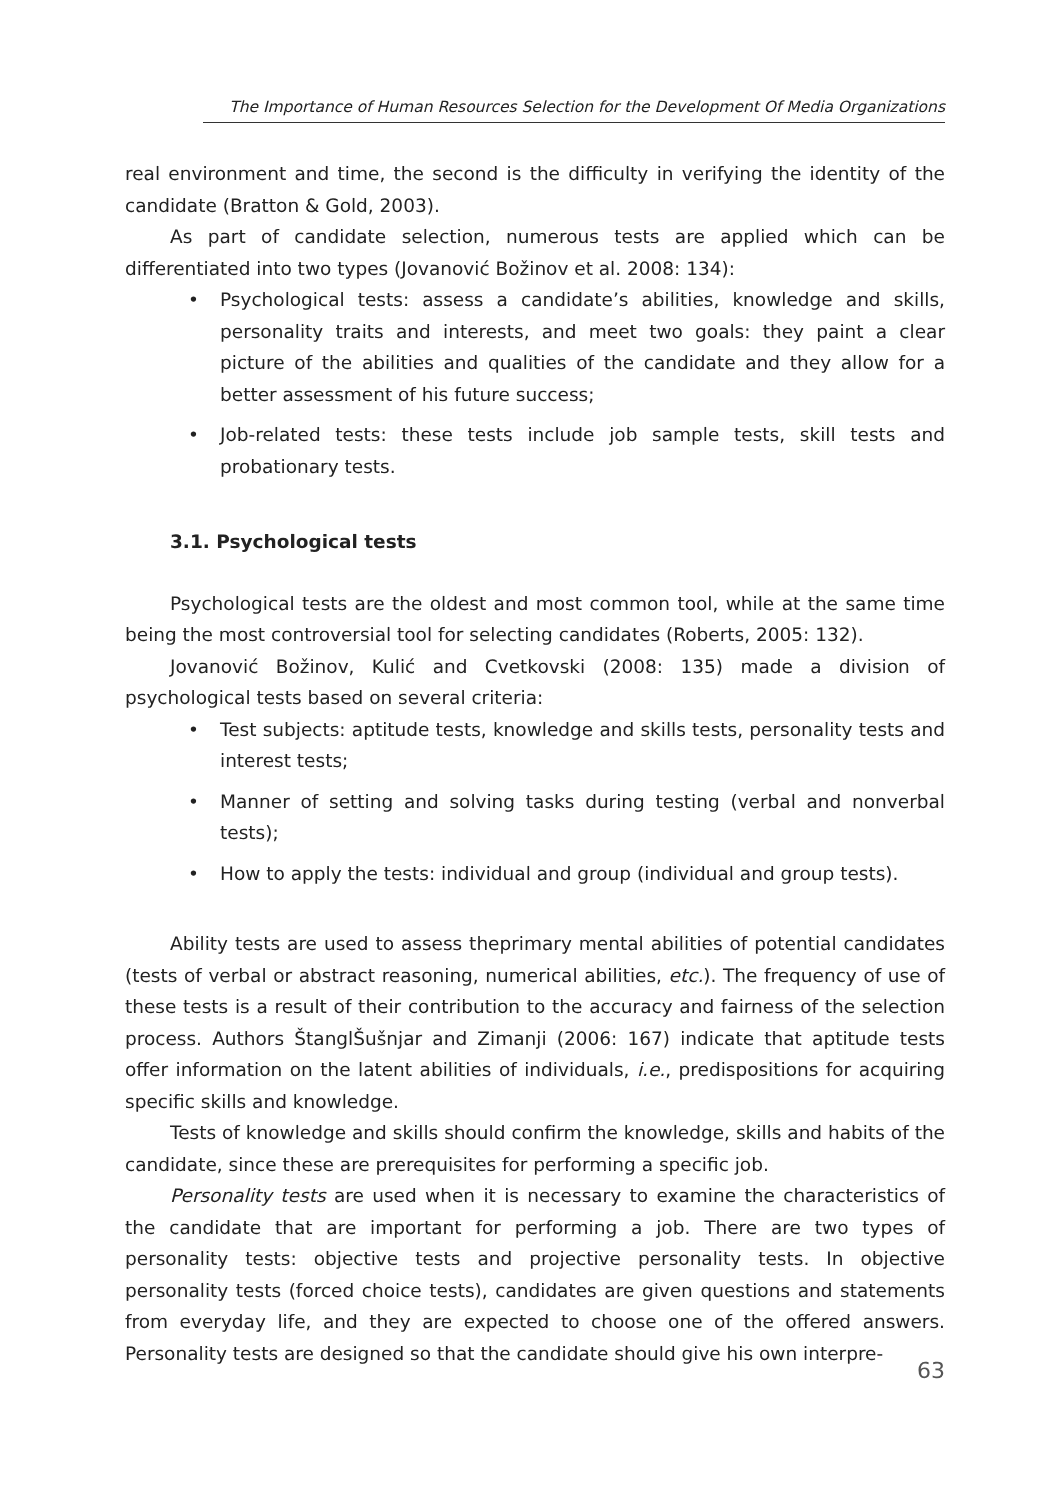The Importance of Human Resources Selection for the Development Of Media Organizations
real environment and time, the second is the difficulty in verifying the identity of the candidate (Bratton & Gold, 2003).
As part of candidate selection, numerous tests are applied which can be differentiated into two types (Jovanović Božinov et al. 2008: 134):
• Psychological tests: assess a candidate’s abilities, knowledge and skills, personality traits and interests, and meet two goals: they paint a clear picture of the abilities and qualities of the candidate and they allow for a better assessment of his future success;
• Job-related tests: these tests include job sample tests, skill tests and probationary tests.
3.1. Psychological tests
Psychological tests are the oldest and most common tool, while at the same time being the most controversial tool for selecting candidates (Roberts, 2005: 132).
Jovanović Božinov, Kulić and Cvetkovski (2008: 135) made a division of psychological tests based on several criteria:
• Test subjects: aptitude tests, knowledge and skills tests, personality tests and interest tests;
• Manner of setting and solving tasks during testing (verbal and nonverbal tests);
• How to apply the tests: individual and group (individual and group tests).
Ability tests are used to assess theprimary mental abilities of potential candidates (tests of verbal or abstract reasoning, numerical abilities, etc.). The frequency of use of these tests is a result of their contribution to the accuracy and fairness of the selection process. Authors ŠtanglŠušnjar and Zimanji (2006: 167) indicate that aptitude tests offer information on the latent abilities of individuals, i.e., predispositions for acquiring specific skills and knowledge.
Tests of knowledge and skills should confirm the knowledge, skills and habits of the candidate, since these are prerequisites for performing a specific job.
Personality tests are used when it is necessary to examine the characteristics of the candidate that are important for performing a job. There are two types of personality tests: objective tests and projective personality tests. In objective personality tests (forced choice tests), candidates are given questions and statements from everyday life, and they are expected to choose one of the offered answers. Personality tests are designed so that the candidate should give his own interpre-
63